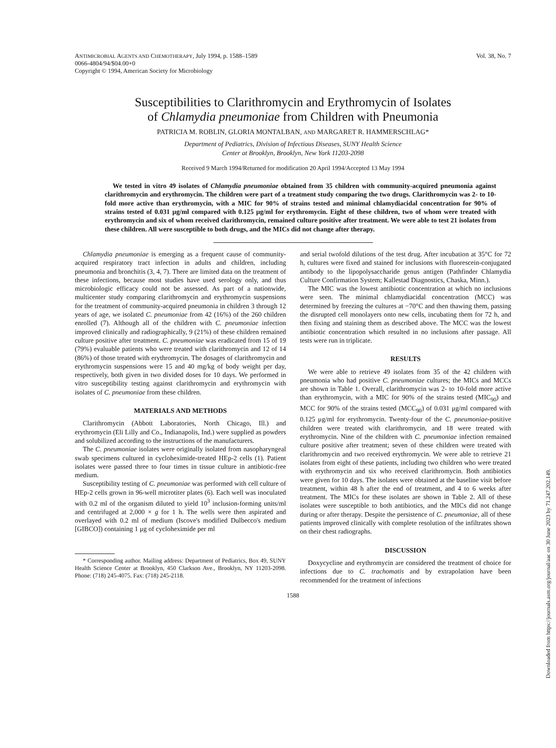ANTIMICROBIAL AGENTS AND CHEMOTHERAPY, July 1994, p. 1588–1589
0066-4804/94/$04.00+0
Copyright © 1994, American Society for Microbiology
Vol. 38, No. 7
Susceptibilities to Clarithromycin and Erythromycin of Isolates
of Chlamydia pneumoniae from Children with Pneumonia
PATRICIA M. ROBLIN, GLORIA MONTALBAN, AND MARGARET R. HAMMERSCHLAG*
Department of Pediatrics, Division of Infectious Diseases, SUNY Health Science
Center at Brooklyn, Brooklyn, New York 11203-2098
Received 9 March 1994/Returned for modification 20 April 1994/Accepted 13 May 1994
We tested in vitro 49 isolates of Chlamydia pneumoniae obtained from 35 children with community-acquired pneumonia against clarithromycin and erythromycin. The children were part of a treatment study comparing the two drugs. Clarithromycin was 2- to 10-fold more active than erythromycin, with a MIC for 90% of strains tested and minimal chlamydiacidal concentration for 90% of strains tested of 0.031 μg/ml compared with 0.125 μg/ml for erythromycin. Eight of these children, two of whom were treated with erythromycin and six of whom received clarithromycin, remained culture positive after treatment. We were able to test 21 isolates from these children. All were susceptible to both drugs, and the MICs did not change after therapy.
Chlamydia pneumoniae is emerging as a frequent cause of community-acquired respiratory tract infection in adults and children, including pneumonia and bronchitis (3, 4, 7). There are limited data on the treatment of these infections, because most studies have used serology only, and thus microbiologic efficacy could not be assessed. As part of a nationwide, multicenter study comparing clarithromycin and erythromycin suspensions for the treatment of community-acquired pneumonia in children 3 through 12 years of age, we isolated C. pneumoniae from 42 (16%) of the 260 children enrolled (7). Although all of the children with C. pneumoniae infection improved clinically and radiographically, 9 (21%) of these children remained culture positive after treatment. C. pneumoniae was eradicated from 15 of 19 (79%) evaluable patients who were treated with clarithromycin and 12 of 14 (86%) of those treated with erythromycin. The dosages of clarithromycin and erythromycin suspensions were 15 and 40 mg/kg of body weight per day, respectively, both given in two divided doses for 10 days. We performed in vitro susceptibility testing against clarithromycin and erythromycin with isolates of C. pneumoniae from these children.
MATERIALS AND METHODS
Clarithromycin (Abbott Laboratories, North Chicago, Ill.) and erythromycin (Eli Lilly and Co., Indianapolis, Ind.) were supplied as powders and solubilized according to the instructions of the manufacturers.
The C. pneumoniae isolates were originally isolated from nasopharyngeal swab specimens cultured in cycloheximide-treated HEp-2 cells (1). Patient isolates were passed three to four times in tissue culture in antibiotic-free medium.
Susceptibility testing of C. pneumoniae was performed with cell culture of HEp-2 cells grown in 96-well microtiter plates (6). Each well was inoculated with 0.2 ml of the organism diluted to yield 10<sup>3</sup> inclusion-forming units/ml and centrifuged at 2,000 × g for 1 h. The wells were then aspirated and overlayed with 0.2 ml of medium (Iscove's modified Dulbecco's medium [GIBCO]) containing 1 μg of cycloheximide per ml
* Corresponding author. Mailing address: Department of Pediatrics, Box 49, SUNY Health Science Center at Brooklyn, 450 Clarkson Ave., Brooklyn, NY 11203-2098. Phone: (718) 245-4075. Fax: (718) 245-2118.
and serial twofold dilutions of the test drug. After incubation at 35°C for 72 h, cultures were fixed and stained for inclusions with fluorescein-conjugated antibody to the lipopolysaccharide genus antigen (Pathfinder Chlamydia Culture Confirmation System; Kallestad Diagnostics, Chaska, Minn.).
The MIC was the lowest antibiotic concentration at which no inclusions were seen. The minimal chlamydiacidal concentration (MCC) was determined by freezing the cultures at −70°C and then thawing them, passing the disrupted cell monolayers onto new cells, incubating them for 72 h, and then fixing and staining them as described above. The MCC was the lowest antibiotic concentration which resulted in no inclusions after passage. All tests were run in triplicate.
RESULTS
We were able to retrieve 49 isolates from 35 of the 42 children with pneumonia who had positive C. pneumoniae cultures; the MICs and MCCs are shown in Table 1. Overall, clarithromycin was 2- to 10-fold more active than erythromycin, with a MIC for 90% of the strains tested (MIC<sub>90</sub>) and MCC for 90% of the strains tested (MCC<sub>90</sub>) of 0.031 μg/ml compared with 0.125 μg/ml for erythromycin. Twenty-four of the C. pneumoniae-positive children were treated with clarithromycin, and 18 were treated with erythromycin. Nine of the children with C. pneumoniae infection remained culture positive after treatment; seven of these children were treated with clarithromycin and two received erythromycin. We were able to retrieve 21 isolates from eight of these patients, including two children who were treated with erythromycin and six who received clarithromycin. Both antibiotics were given for 10 days. The isolates were obtained at the baseline visit before treatment, within 48 h after the end of treatment, and 4 to 6 weeks after treatment. The MICs for these isolates are shown in Table 2. All of these isolates were susceptible to both antibiotics, and the MICs did not change during or after therapy. Despite the persistence of C. pneumoniae, all of these patients improved clinically with complete resolution of the infiltrates shown on their chest radiographs.
DISCUSSION
Doxycycline and erythromycin are considered the treatment of choice for infections due to C. trachomatis and by extrapolation have been recommended for the treatment of infections
1588
Downloaded from https://journals.asm.org/journal/aac on 30 June 2023 by 71.247.202.149.